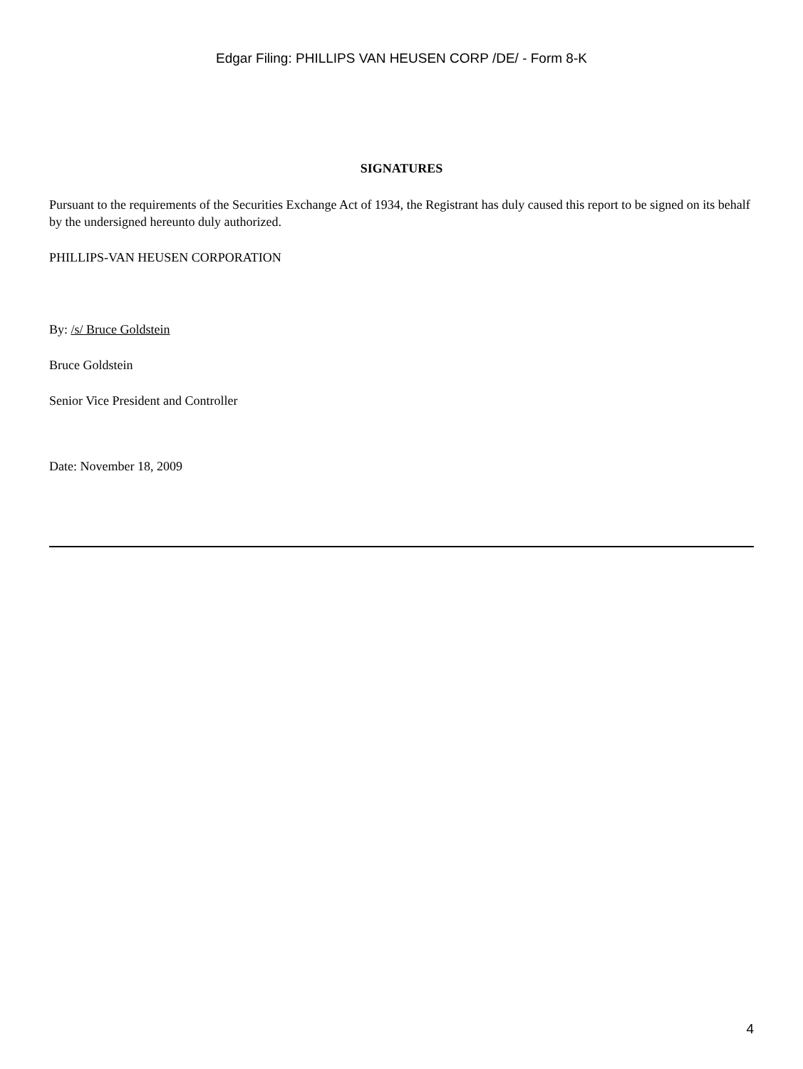Edgar Filing: PHILLIPS VAN HEUSEN CORP /DE/ - Form 8-K
SIGNATURES
Pursuant to the requirements of the Securities Exchange Act of 1934, the Registrant has duly caused this report to be signed on its behalf by the undersigned hereunto duly authorized.
PHILLIPS-VAN HEUSEN CORPORATION
By: /s/ Bruce Goldstein
Bruce Goldstein
Senior Vice President and Controller
Date: November 18, 2009
4